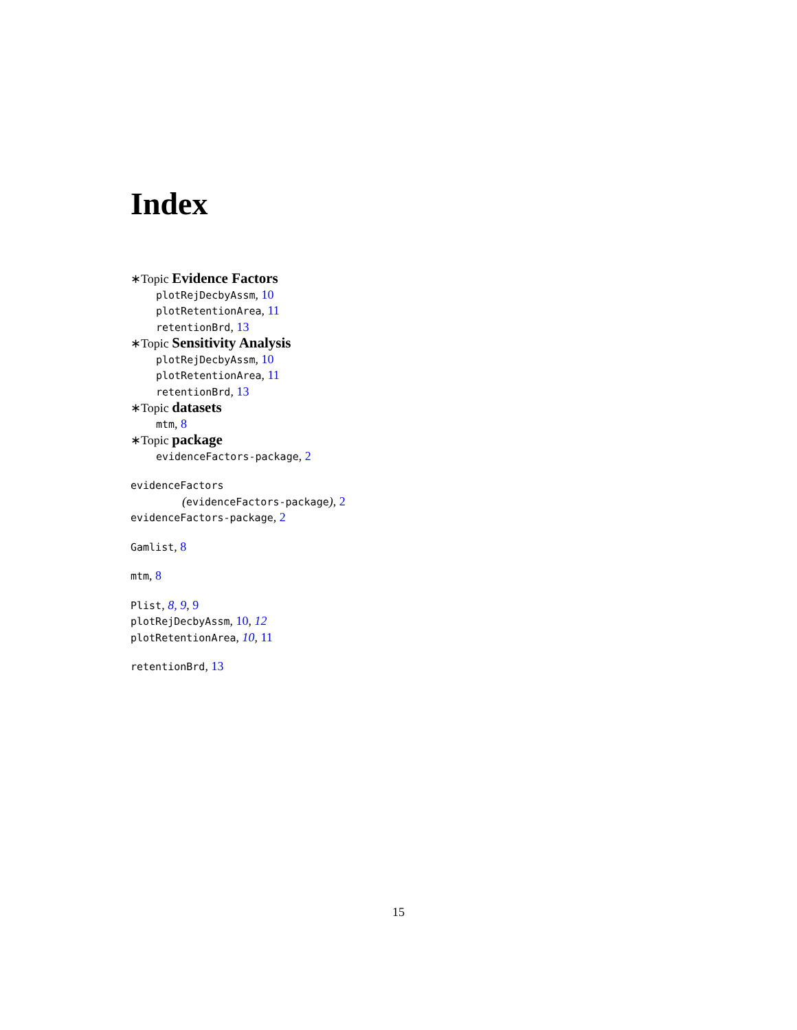Index
∗Topic Evidence Factors
plotRejDecbyAssm, 10
plotRetentionArea, 11
retentionBrd, 13
∗Topic Sensitivity Analysis
plotRejDecbyAssm, 10
plotRetentionArea, 11
retentionBrd, 13
∗Topic datasets
mtm, 8
∗Topic package
evidenceFactors-package, 2
evidenceFactors
(evidenceFactors-package), 2
evidenceFactors-package, 2
Gamlist, 8
mtm, 8
Plist, 8, 9, 9
plotRejDecbyAssm, 10, 12
plotRetentionArea, 10, 11
retentionBrd, 13
15